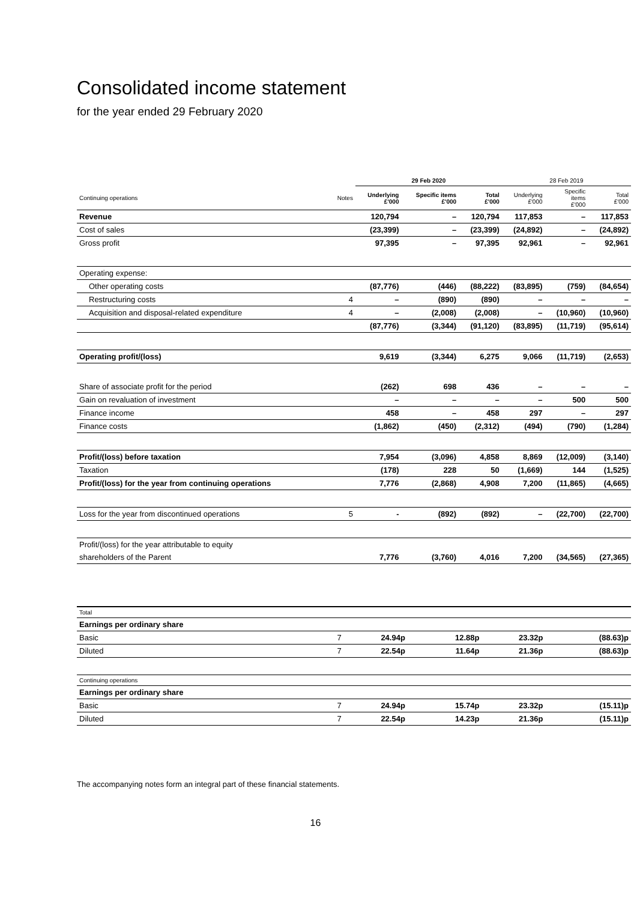Consolidated income statement
for the year ended 29 February 2020
| | | 29 Feb 2020 | | | 28 Feb 2019 | | |
| Continuing operations | Notes | Underlying £'000 | Specific items £'000 | Total £'000 | Underlying £'000 | Specific items £'000 | Total £'000 |
| Revenue | | 120,794 | – | 120,794 | 117,853 | – | 117,853 |
| Cost of sales | | (23,399) | – | (23,399) | (24,892) | – | (24,892) |
| Gross profit | | 97,395 | – | 97,395 | 92,961 | – | 92,961 |
| Operating expense: | | | | | | | |
| Other operating costs | | (87,776) | (446) | (88,222) | (83,895) | (759) | (84,654) |
| Restructuring costs | 4 | – | (890) | (890) | – | – | – |
| Acquisition and disposal-related expenditure | 4 | – | (2,008) | (2,008) | – | (10,960) | (10,960) |
| | | (87,776) | (3,344) | (91,120) | (83,895) | (11,719) | (95,614) |
| Operating profit/(loss) | | 9,619 | (3,344) | 6,275 | 9,066 | (11,719) | (2,653) |
| Share of associate profit for the period | | (262) | 698 | 436 | – | – | – |
| Gain on revaluation of investment | | – | – | – | – | 500 | 500 |
| Finance income | | 458 | – | 458 | 297 | – | 297 |
| Finance costs | | (1,862) | (450) | (2,312) | (494) | (790) | (1,284) |
| Profit/(loss) before taxation | | 7,954 | (3,096) | 4,858 | 8,869 | (12,009) | (3,140) |
| Taxation | | (178) | 228 | 50 | (1,669) | 144 | (1,525) |
| Profit/(loss) for the year from continuing operations | | 7,776 | (2,868) | 4,908 | 7,200 | (11,865) | (4,665) |
| Loss for the year from discontinued operations | 5 | - | (892) | (892) | – | (22,700) | (22,700) |
| Profit/(loss) for the year attributable to equity | | | | | | | |
| shareholders of the Parent | | 7,776 | (3,760) | 4,016 | 7,200 | (34,565) | (27,365) |
| Total | | | | | | | |
| Earnings per ordinary share | | | | | | | |
| Basic | 7 | 24.94p | | 12.88p | 23.32p | | (88.63)p |
| Diluted | 7 | 22.54p | | 11.64p | 21.36p | | (88.63)p |
| Continuing operations | | | | | | | |
| Earnings per ordinary share | | | | | | | |
| Basic | 7 | 24.94p | | 15.74p | 23.32p | | (15.11)p |
| Diluted | 7 | 22.54p | | 14.23p | 21.36p | | (15.11)p |
The accompanying notes form an integral part of these financial statements.
16